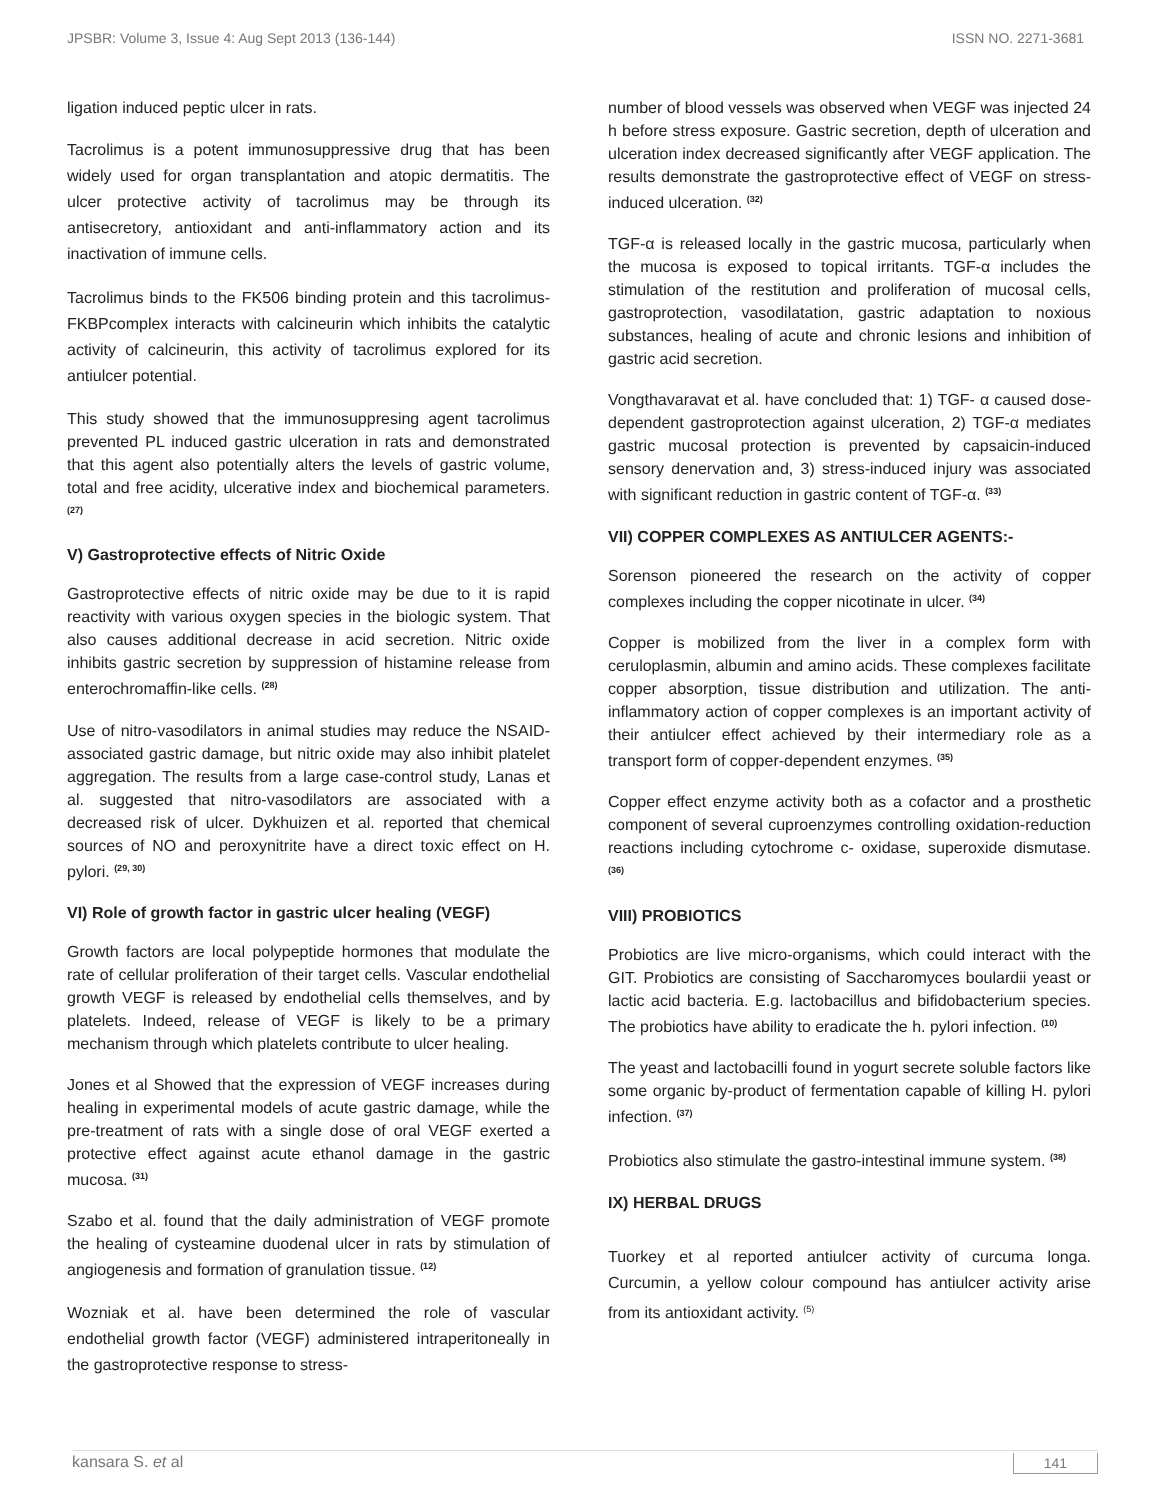JPSBR: Volume 3, Issue 4: Aug Sept 2013 (136-144) ISSN NO. 2271-3681
ligation induced peptic ulcer in rats.
Tacrolimus is a potent immunosuppressive drug that has been widely used for organ transplantation and atopic dermatitis. The ulcer protective activity of tacrolimus may be through its antisecretory, antioxidant and anti-inflammatory action and its inactivation of immune cells.
Tacrolimus binds to the FK506 binding protein and this tacrolimus-FKBPcomplex interacts with calcineurin which inhibits the catalytic activity of calcineurin, this activity of tacrolimus explored for its antiulcer potential.
This study showed that the immunosuppresing agent tacrolimus prevented PL induced gastric ulceration in rats and demonstrated that this agent also potentially alters the levels of gastric volume, total and free acidity, ulcerative index and biochemical parameters. <sup>(27)</sup>
V) Gastroprotective effects of Nitric Oxide
Gastroprotective effects of nitric oxide may be due to it is rapid reactivity with various oxygen species in the biologic system. That also causes additional decrease in acid secretion. Nitric oxide inhibits gastric secretion by suppression of histamine release from enterochromaffin-like cells. <sup>(28)</sup>
Use of nitro-vasodilators in animal studies may reduce the NSAID-associated gastric damage, but nitric oxide may also inhibit platelet aggregation. The results from a large case-control study, Lanas et al. suggested that nitro-vasodilators are associated with a decreased risk of ulcer. Dykhuizen et al. reported that chemical sources of NO and peroxynitrite have a direct toxic effect on H. pylori. <sup>(29, 30)</sup>
VI) Role of growth factor in gastric ulcer healing (VEGF)
Growth factors are local polypeptide hormones that modulate the rate of cellular proliferation of their target cells. Vascular endothelial growth VEGF is released by endothelial cells themselves, and by platelets. Indeed, release of VEGF is likely to be a primary mechanism through which platelets contribute to ulcer healing.
Jones et al Showed that the expression of VEGF increases during healing in experimental models of acute gastric damage, while the pre-treatment of rats with a single dose of oral VEGF exerted a protective effect against acute ethanol damage in the gastric mucosa. <sup>(31)</sup>
Szabo et al. found that the daily administration of VEGF promote the healing of cysteamine duodenal ulcer in rats by stimulation of angiogenesis and formation of granulation tissue. <sup>(12)</sup>
Wozniak et al. have been determined the role of vascular endothelial growth factor (VEGF) administered intraperitoneally in the gastroprotective response to stress-
number of blood vessels was observed when VEGF was injected 24 h before stress exposure. Gastric secretion, depth of ulceration and ulceration index decreased significantly after VEGF application. The results demonstrate the gastroprotective effect of VEGF on stress-induced ulceration. <sup>(32)</sup>
TGF-α is released locally in the gastric mucosa, particularly when the mucosa is exposed to topical irritants. TGF-α includes the stimulation of the restitution and proliferation of mucosal cells, gastroprotection, vasodilatation, gastric adaptation to noxious substances, healing of acute and chronic lesions and inhibition of gastric acid secretion.
Vongthavaravat et al. have concluded that: 1) TGF- α caused dose-dependent gastroprotection against ulceration, 2) TGF-α mediates gastric mucosal protection is prevented by capsaicin-induced sensory denervation and, 3) stress-induced injury was associated with significant reduction in gastric content of TGF-α. <sup>(33)</sup>
VII) COPPER COMPLEXES AS ANTIULCER AGENTS:-
Sorenson pioneered the research on the activity of copper complexes including the copper nicotinate in ulcer. <sup>(34)</sup>
Copper is mobilized from the liver in a complex form with ceruloplasmin, albumin and amino acids. These complexes facilitate copper absorption, tissue distribution and utilization. The anti-inflammatory action of copper complexes is an important activity of their antiulcer effect achieved by their intermediary role as a transport form of copper-dependent enzymes. <sup>(35)</sup>
Copper effect enzyme activity both as a cofactor and a prosthetic component of several cuproenzymes controlling oxidation-reduction reactions including cytochrome c- oxidase, superoxide dismutase. <sup>(36)</sup>
VIII) PROBIOTICS
Probiotics are live micro-organisms, which could interact with the GIT. Probiotics are consisting of Saccharomyces boulardii yeast or lactic acid bacteria. E.g. lactobacillus and bifidobacterium species. The probiotics have ability to eradicate the h. pylori infection. <sup>(10)</sup>
The yeast and lactobacilli found in yogurt secrete soluble factors like some organic by-product of fermentation capable of killing H. pylori infection. <sup>(37)</sup>
Probiotics also stimulate the gastro-intestinal immune system. <sup>(38)</sup>
IX) HERBAL DRUGS
Tuorkey et al reported antiulcer activity of curcuma longa. Curcumin, a yellow colour compound has antiulcer activity arise from its antioxidant activity. <sup>(5)</sup>
kansara S. et al 141